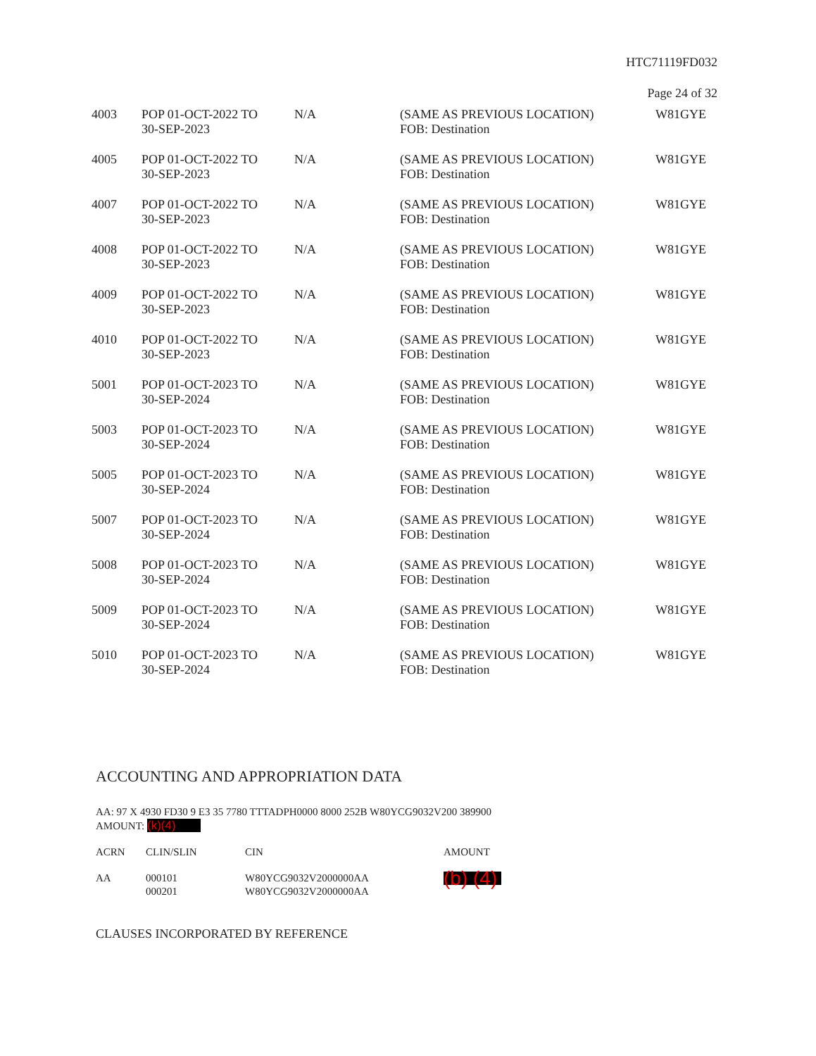HTC71119FD032
Page 24 of 32
| 4003 | POP 01-OCT-2022 TO 30-SEP-2023 | N/A | (SAME AS PREVIOUS LOCATION) FOB: Destination | W81GYE |
| 4005 | POP 01-OCT-2022 TO 30-SEP-2023 | N/A | (SAME AS PREVIOUS LOCATION) FOB: Destination | W81GYE |
| 4007 | POP 01-OCT-2022 TO 30-SEP-2023 | N/A | (SAME AS PREVIOUS LOCATION) FOB: Destination | W81GYE |
| 4008 | POP 01-OCT-2022 TO 30-SEP-2023 | N/A | (SAME AS PREVIOUS LOCATION) FOB: Destination | W81GYE |
| 4009 | POP 01-OCT-2022 TO 30-SEP-2023 | N/A | (SAME AS PREVIOUS LOCATION) FOB: Destination | W81GYE |
| 4010 | POP 01-OCT-2022 TO 30-SEP-2023 | N/A | (SAME AS PREVIOUS LOCATION) FOB: Destination | W81GYE |
| 5001 | POP 01-OCT-2023 TO 30-SEP-2024 | N/A | (SAME AS PREVIOUS LOCATION) FOB: Destination | W81GYE |
| 5003 | POP 01-OCT-2023 TO 30-SEP-2024 | N/A | (SAME AS PREVIOUS LOCATION) FOB: Destination | W81GYE |
| 5005 | POP 01-OCT-2023 TO 30-SEP-2024 | N/A | (SAME AS PREVIOUS LOCATION) FOB: Destination | W81GYE |
| 5007 | POP 01-OCT-2023 TO 30-SEP-2024 | N/A | (SAME AS PREVIOUS LOCATION) FOB: Destination | W81GYE |
| 5008 | POP 01-OCT-2023 TO 30-SEP-2024 | N/A | (SAME AS PREVIOUS LOCATION) FOB: Destination | W81GYE |
| 5009 | POP 01-OCT-2023 TO 30-SEP-2024 | N/A | (SAME AS PREVIOUS LOCATION) FOB: Destination | W81GYE |
| 5010 | POP 01-OCT-2023 TO 30-SEP-2024 | N/A | (SAME AS PREVIOUS LOCATION) FOB: Destination | W81GYE |
ACCOUNTING AND APPROPRIATION DATA
AA: 97 X 4930 FD30 9 E3 35 7780 TTTADPH0000 8000 252B W80YCG9032V200 389900
AMOUNT: (k)(4)
| ACRN | CLIN/SLIN | CIN | AMOUNT |
| --- | --- | --- | --- |
| AA | 000101 000201 | W80YCG9032V2000000AA W80YCG9032V2000000AA | (b) (4) |
CLAUSES INCORPORATED BY REFERENCE